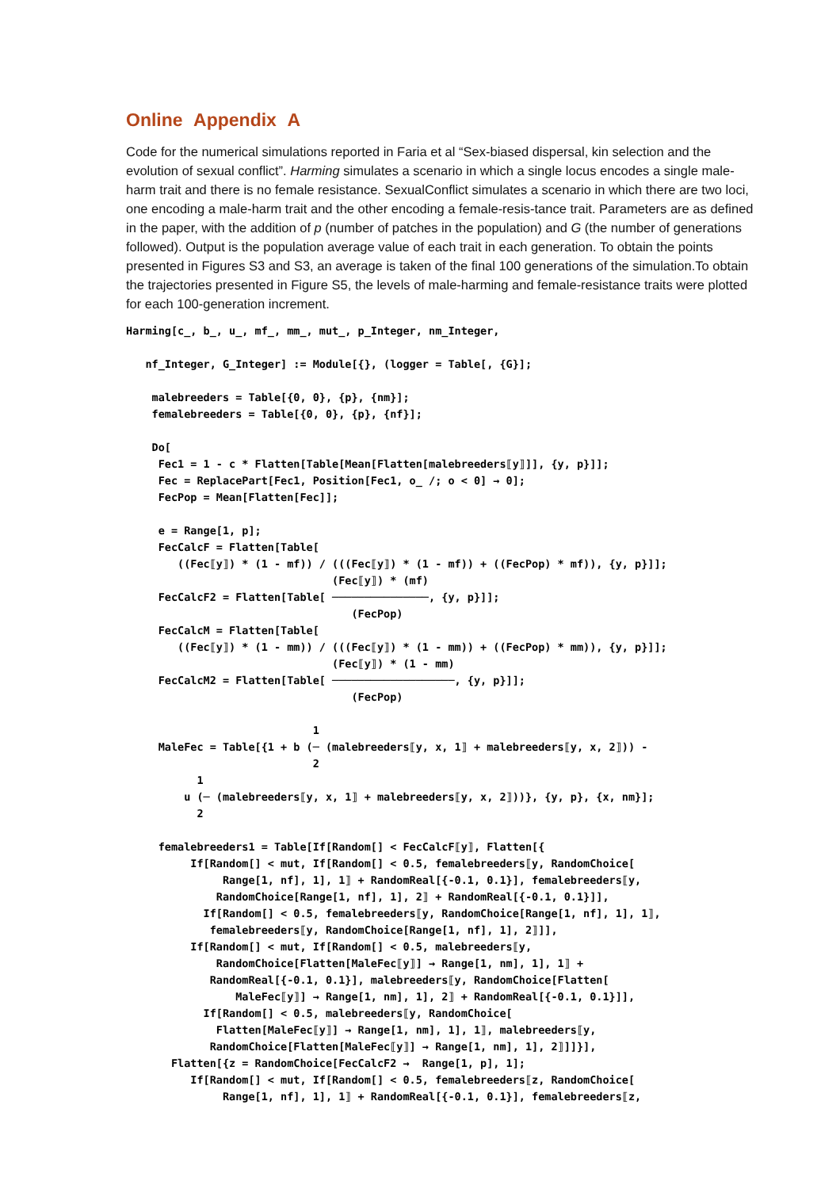Online Appendix A
Code for the numerical simulations reported in Faria et al “Sex-biased dispersal, kin selection and the evolution of sexual conflict”. Harming simulates a scenario in which a single locus encodes a single male-harm trait and there is no female resistance. SexualConflict simulates a scenario in which there are two loci, one encoding a male-harm trait and the other encoding a female-resis-tance trait. Parameters are as defined in the paper, with the addition of p (number of patches in the population) and G (the number of generations followed). Output is the population average value of each trait in each generation. To obtain the points presented in Figures S3 and S3, an average is taken of the final 100 generations of the simulation.To obtain the trajectories presented in Figure S5, the levels of male-harming and female-resistance traits were plotted for each 100-generation increment.
Harming[c_, b_, u_, mf_, mm_, mut_, p_Integer, nm_Integer,

   nf_Integer, G_Integer] := Module[{}, (logger = Table[, {G}];

    malebreeders = Table[{0, 0}, {p}, {nm}];
    femalebreeders = Table[{0, 0}, {p}, {nf}];

    Do[
     Fec1 = 1 - c * Flatten[Table[Mean[Flatten[malebreeders⟦y⟧]], {y, p}]];
     Fec = ReplacePart[Fec1, Position[Fec1, o_ /; o < 0] → 0];
     FecPop = Mean[Flatten[Fec]];

     e = Range[1, p];
     FecCalcF = Flatten[Table[
        ((Fec⟦y⟧) * (1 - mf)) / (((Fec⟦y⟧) * (1 - mf)) + ((FecPop) * mf)), {y, p}]];
                                (Fec⟦y⟧) * (mf)
     FecCalcF2 = Flatten[Table[ ───────────────, {y, p}]];
                                   (FecPop)
     FecCalcM = Flatten[Table[
        ((Fec⟦y⟧) * (1 - mm)) / (((Fec⟦y⟧) * (1 - mm)) + ((FecPop) * mm)), {y, p}]];
                                (Fec⟦y⟧) * (1 - mm)
     FecCalcM2 = Flatten[Table[ ───────────────────, {y, p}]];
                                   (FecPop)

                             1
     MaleFec = Table[{1 + b (─ (malebreeders⟦y, x, 1⟧ + malebreeders⟦y, x, 2⟧)) -
                             2
           1
         u (─ (malebreeders⟦y, x, 1⟧ + malebreeders⟦y, x, 2⟧))}, {y, p}, {x, nm}];
           2

     femalebreeders1 = Table[If[Random[] < FecCalcF⟦y⟧, Flatten[{
          If[Random[] < mut, If[Random[] < 0.5, femalebreeders⟦y, RandomChoice[
               Range[1, nf], 1], 1⟧ + RandomReal[{-0.1, 0.1}], femalebreeders⟦y,
              RandomChoice[Range[1, nf], 1], 2⟧ + RandomReal[{-0.1, 0.1}]],
            If[Random[] < 0.5, femalebreeders⟦y, RandomChoice[Range[1, nf], 1], 1⟧,
             femalebreeders⟦y, RandomChoice[Range[1, nf], 1], 2⟧]],
          If[Random[] < mut, If[Random[] < 0.5, malebreeders⟦y,
              RandomChoice[Flatten[MaleFec⟦y⟧] → Range[1, nm], 1], 1⟧ +
             RandomReal[{-0.1, 0.1}], malebreeders⟦y, RandomChoice[Flatten[
                 MaleFec⟦y⟧] → Range[1, nm], 1], 2⟧ + RandomReal[{-0.1, 0.1}]],
            If[Random[] < 0.5, malebreeders⟦y, RandomChoice[
              Flatten[MaleFec⟦y⟧] → Range[1, nm], 1], 1⟧, malebreeders⟦y,
             RandomChoice[Flatten[MaleFec⟦y⟧] → Range[1, nm], 1], 2⟧]]}],
       Flatten[{z = RandomChoice[FecCalcF2 →  Range[1, p], 1];
          If[Random[] < mut, If[Random[] < 0.5, femalebreeders⟦z, RandomChoice[
               Range[1, nf], 1], 1⟧ + RandomReal[{-0.1, 0.1}], femalebreeders⟦z,